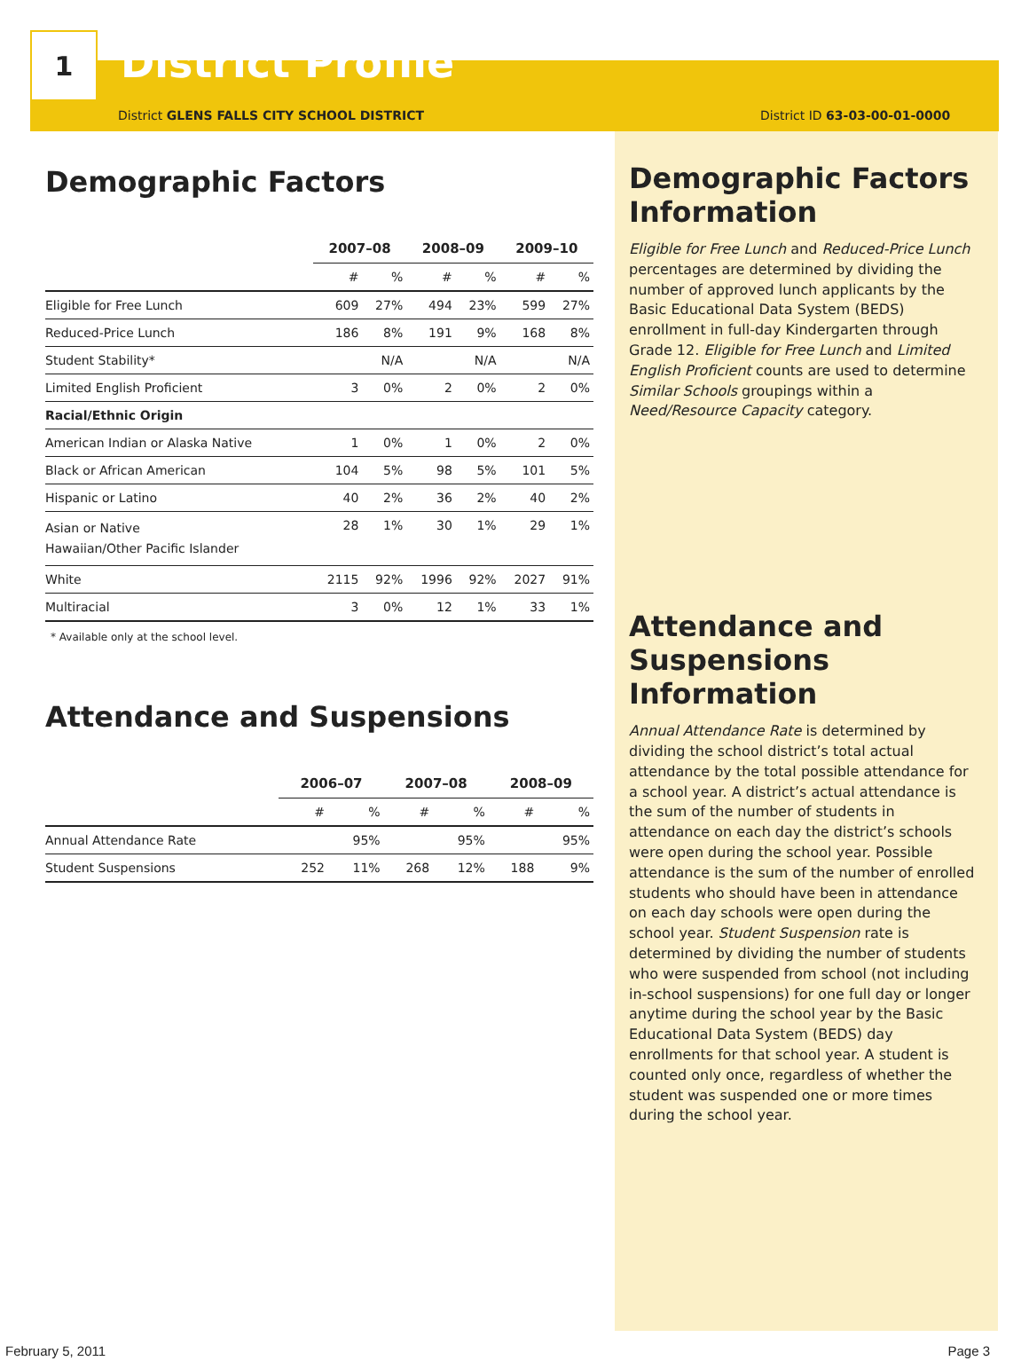1
District Profile
District GLENS FALLS CITY SCHOOL DISTRICT District ID 63-03-00-01-0000
Demographic Factors
| | 2007–08 | | 2008–09 | | 2009–10 | |
| --- | --- | --- | --- | --- | --- | --- |
| | # | % | # | % | # | % |
| Eligible for Free Lunch | 609 | 27% | 494 | 23% | 599 | 27% |
| Reduced-Price Lunch | 186 | 8% | 191 | 9% | 168 | 8% |
| Student Stability* | | N/A | | N/A | | N/A |
| Limited English Proficient | 3 | 0% | 2 | 0% | 2 | 0% |
| Racial/Ethnic Origin | | | | | | |
| American Indian or Alaska Native | 1 | 0% | 1 | 0% | 2 | 0% |
| Black or African American | 104 | 5% | 98 | 5% | 101 | 5% |
| Hispanic or Latino | 40 | 2% | 36 | 2% | 40 | 2% |
| Asian or Native Hawaiian/Other Pacific Islander | 28 | 1% | 30 | 1% | 29 | 1% |
| White | 2115 | 92% | 1996 | 92% | 2027 | 91% |
| Multiracial | 3 | 0% | 12 | 1% | 33 | 1% |
* Available only at the school level.
Attendance and Suspensions
| | 2006–07 | | 2007–08 | | 2008–09 | |
| --- | --- | --- | --- | --- | --- | --- |
| | # | % | # | % | # | % |
| Annual Attendance Rate | | 95% | | 95% | | 95% |
| Student Suspensions | 252 | 11% | 268 | 12% | 188 | 9% |
Demographic Factors Information
Eligible for Free Lunch and Reduced-Price Lunch percentages are determined by dividing the number of approved lunch applicants by the Basic Educational Data System (BEDS) enrollment in full-day Kindergarten through Grade 12. Eligible for Free Lunch and Limited English Proficient counts are used to determine Similar Schools groupings within a Need/Resource Capacity category.
Attendance and Suspensions Information
Annual Attendance Rate is determined by dividing the school district’s total actual attendance by the total possible attendance for a school year. A district’s actual attendance is the sum of the number of students in attendance on each day the district’s schools were open during the school year. Possible attendance is the sum of the number of enrolled students who should have been in attendance on each day schools were open during the school year. Student Suspension rate is determined by dividing the number of students who were suspended from school (not including in-school suspensions) for one full day or longer anytime during the school year by the Basic Educational Data System (BEDS) day enrollments for that school year. A student is counted only once, regardless of whether the student was suspended one or more times during the school year.
February 5, 2011 Page 3